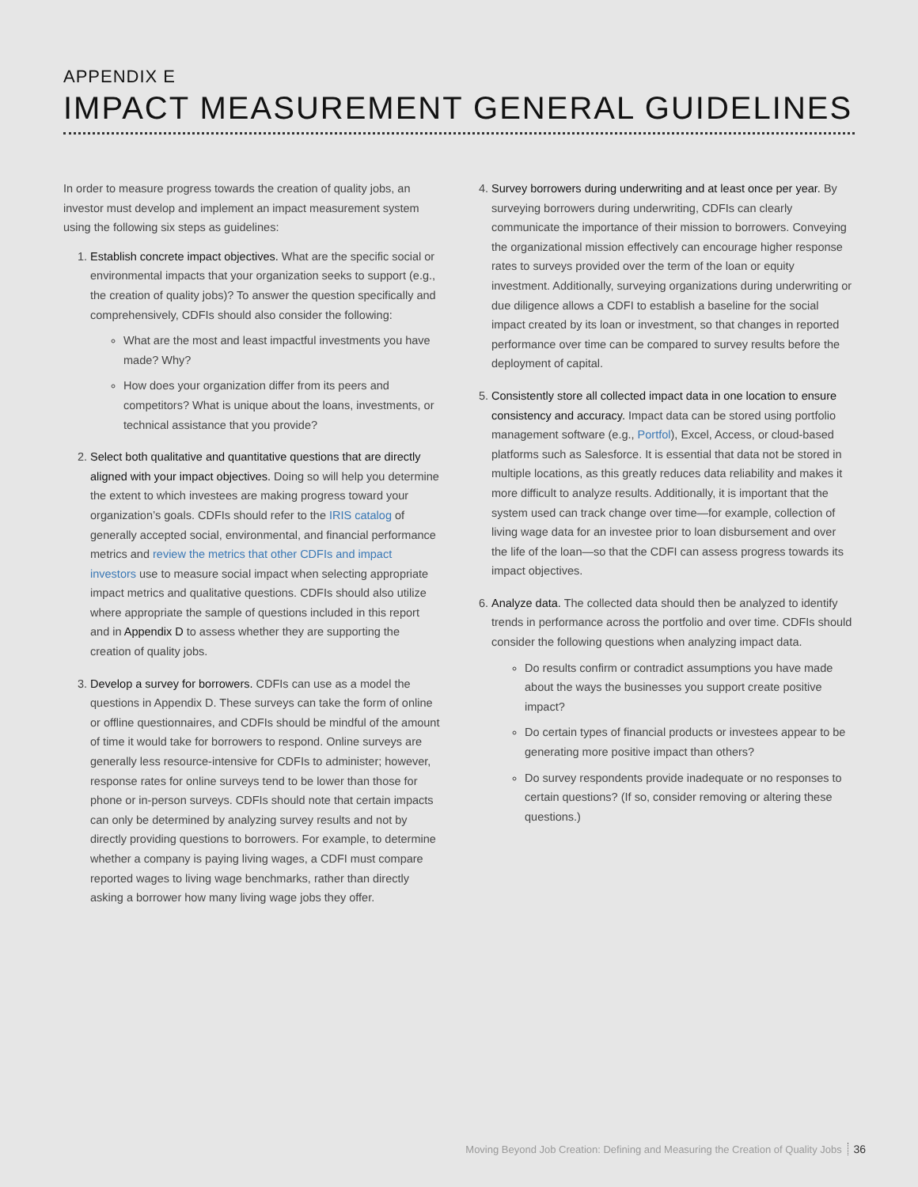APPENDIX E
IMPACT MEASUREMENT GENERAL GUIDELINES
In order to measure progress towards the creation of quality jobs, an investor must develop and implement an impact measurement system using the following six steps as guidelines:
1. Establish concrete impact objectives. What are the specific social or environmental impacts that your organization seeks to support (e.g., the creation of quality jobs)? To answer the question specifically and comprehensively, CDFIs should also consider the following:
What are the most and least impactful investments you have made? Why?
How does your organization differ from its peers and competitors? What is unique about the loans, investments, or technical assistance that you provide?
2. Select both qualitative and quantitative questions that are directly aligned with your impact objectives. Doing so will help you determine the extent to which investees are making progress toward your organization’s goals. CDFIs should refer to the IRIS catalog of generally accepted social, environmental, and financial performance metrics and review the metrics that other CDFIs and impact investors use to measure social impact when selecting appropriate impact metrics and qualitative questions. CDFIs should also utilize where appropriate the sample of questions included in this report and in Appendix D to assess whether they are supporting the creation of quality jobs.
3. Develop a survey for borrowers. CDFIs can use as a model the questions in Appendix D. These surveys can take the form of online or offline questionnaires, and CDFIs should be mindful of the amount of time it would take for borrowers to respond. Online surveys are generally less resource-intensive for CDFIs to administer; however, response rates for online surveys tend to be lower than those for phone or in-person surveys. CDFIs should note that certain impacts can only be determined by analyzing survey results and not by directly providing questions to borrowers. For example, to determine whether a company is paying living wages, a CDFI must compare reported wages to living wage benchmarks, rather than directly asking a borrower how many living wage jobs they offer.
4. Survey borrowers during underwriting and at least once per year. By surveying borrowers during underwriting, CDFIs can clearly communicate the importance of their mission to borrowers. Conveying the organizational mission effectively can encourage higher response rates to surveys provided over the term of the loan or equity investment. Additionally, surveying organizations during underwriting or due diligence allows a CDFI to establish a baseline for the social impact created by its loan or investment, so that changes in reported performance over time can be compared to survey results before the deployment of capital.
5. Consistently store all collected impact data in one location to ensure consistency and accuracy. Impact data can be stored using portfolio management software (e.g., Portfol), Excel, Access, or cloud-based platforms such as Salesforce. It is essential that data not be stored in multiple locations, as this greatly reduces data reliability and makes it more difficult to analyze results. Additionally, it is important that the system used can track change over time—for example, collection of living wage data for an investee prior to loan disbursement and over the life of the loan—so that the CDFI can assess progress towards its impact objectives.
6. Analyze data. The collected data should then be analyzed to identify trends in performance across the portfolio and over time. CDFIs should consider the following questions when analyzing impact data.
Do results confirm or contradict assumptions you have made about the ways the businesses you support create positive impact?
Do certain types of financial products or investees appear to be generating more positive impact than others?
Do survey respondents provide inadequate or no responses to certain questions? (If so, consider removing or altering these questions.)
Moving Beyond Job Creation: Defining and Measuring the Creation of Quality Jobs 36